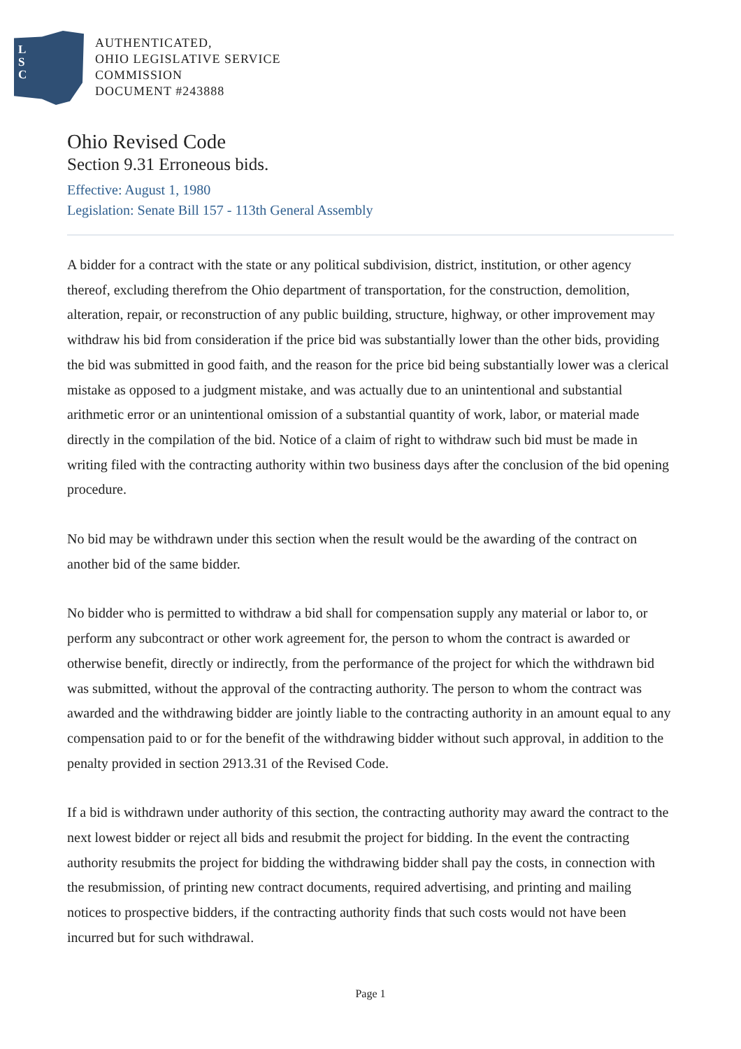L
S
C
AUTHENTICATED,
OHIO LEGISLATIVE SERVICE
COMMISSION
DOCUMENT #243888
Ohio Revised Code
Section 9.31 Erroneous bids.
Effective: August 1, 1980
Legislation: Senate Bill 157 - 113th General Assembly
A bidder for a contract with the state or any political subdivision, district, institution, or other agency thereof, excluding therefrom the Ohio department of transportation, for the construction, demolition, alteration, repair, or reconstruction of any public building, structure, highway, or other improvement may withdraw his bid from consideration if the price bid was substantially lower than the other bids, providing the bid was submitted in good faith, and the reason for the price bid being substantially lower was a clerical mistake as opposed to a judgment mistake, and was actually due to an unintentional and substantial arithmetic error or an unintentional omission of a substantial quantity of work, labor, or material made directly in the compilation of the bid. Notice of a claim of right to withdraw such bid must be made in writing filed with the contracting authority within two business days after the conclusion of the bid opening procedure.
No bid may be withdrawn under this section when the result would be the awarding of the contract on another bid of the same bidder.
No bidder who is permitted to withdraw a bid shall for compensation supply any material or labor to, or perform any subcontract or other work agreement for, the person to whom the contract is awarded or otherwise benefit, directly or indirectly, from the performance of the project for which the withdrawn bid was submitted, without the approval of the contracting authority. The person to whom the contract was awarded and the withdrawing bidder are jointly liable to the contracting authority in an amount equal to any compensation paid to or for the benefit of the withdrawing bidder without such approval, in addition to the penalty provided in section 2913.31 of the Revised Code.
If a bid is withdrawn under authority of this section, the contracting authority may award the contract to the next lowest bidder or reject all bids and resubmit the project for bidding. In the event the contracting authority resubmits the project for bidding the withdrawing bidder shall pay the costs, in connection with the resubmission, of printing new contract documents, required advertising, and printing and mailing notices to prospective bidders, if the contracting authority finds that such costs would not have been incurred but for such withdrawal.
Page 1